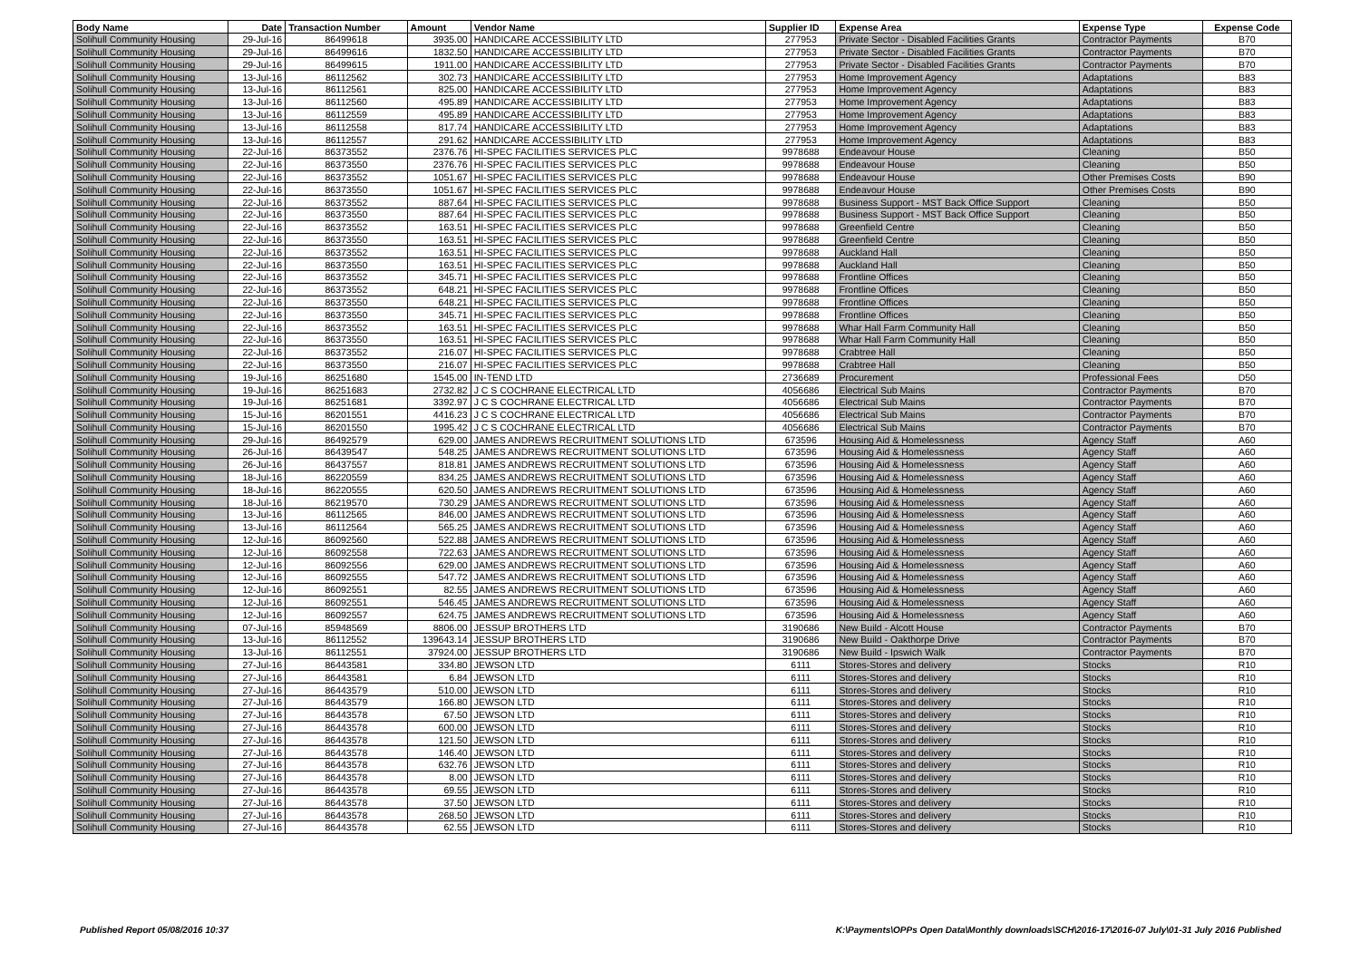| Body Name | Date | Transaction Number | Amount | Vendor Name | Supplier ID | Expense Area | Expense Type | Expense Code |
| --- | --- | --- | --- | --- | --- | --- | --- | --- |
| Solihull Community Housing | 29-Jul-16 | 86499618 | 3935.00 | HANDICARE ACCESSIBILITY LTD | 277953 | Private Sector - Disabled Facilities Grants | Contractor Payments | B70 |
| Solihull Community Housing | 29-Jul-16 | 86499616 | 1832.50 | HANDICARE ACCESSIBILITY LTD | 277953 | Private Sector - Disabled Facilities Grants | Contractor Payments | B70 |
| Solihull Community Housing | 29-Jul-16 | 86499615 | 1911.00 | HANDICARE ACCESSIBILITY LTD | 277953 | Private Sector - Disabled Facilities Grants | Contractor Payments | B70 |
| Solihull Community Housing | 13-Jul-16 | 86112562 | 302.73 | HANDICARE ACCESSIBILITY LTD | 277953 | Home Improvement Agency | Adaptations | B83 |
| Solihull Community Housing | 13-Jul-16 | 86112561 | 825.00 | HANDICARE ACCESSIBILITY LTD | 277953 | Home Improvement Agency | Adaptations | B83 |
| Solihull Community Housing | 13-Jul-16 | 86112560 | 495.89 | HANDICARE ACCESSIBILITY LTD | 277953 | Home Improvement Agency | Adaptations | B83 |
| Solihull Community Housing | 13-Jul-16 | 86112559 | 495.89 | HANDICARE ACCESSIBILITY LTD | 277953 | Home Improvement Agency | Adaptations | B83 |
| Solihull Community Housing | 13-Jul-16 | 86112558 | 817.74 | HANDICARE ACCESSIBILITY LTD | 277953 | Home Improvement Agency | Adaptations | B83 |
| Solihull Community Housing | 13-Jul-16 | 86112557 | 291.62 | HANDICARE ACCESSIBILITY LTD | 277953 | Home Improvement Agency | Adaptations | B83 |
| Solihull Community Housing | 22-Jul-16 | 86373552 | 2376.76 | HI-SPEC FACILITIES SERVICES PLC | 9978688 | Endeavour House | Cleaning | B50 |
| Solihull Community Housing | 22-Jul-16 | 86373550 | 2376.76 | HI-SPEC FACILITIES SERVICES PLC | 9978688 | Endeavour House | Cleaning | B50 |
| Solihull Community Housing | 22-Jul-16 | 86373552 | 1051.67 | HI-SPEC FACILITIES SERVICES PLC | 9978688 | Endeavour House | Other Premises Costs | B90 |
| Solihull Community Housing | 22-Jul-16 | 86373550 | 1051.67 | HI-SPEC FACILITIES SERVICES PLC | 9978688 | Endeavour House | Other Premises Costs | B90 |
| Solihull Community Housing | 22-Jul-16 | 86373552 | 887.64 | HI-SPEC FACILITIES SERVICES PLC | 9978688 | Business Support - MST Back Office Support | Cleaning | B50 |
| Solihull Community Housing | 22-Jul-16 | 86373550 | 887.64 | HI-SPEC FACILITIES SERVICES PLC | 9978688 | Business Support - MST Back Office Support | Cleaning | B50 |
| Solihull Community Housing | 22-Jul-16 | 86373552 | 163.51 | HI-SPEC FACILITIES SERVICES PLC | 9978688 | Greenfield Centre | Cleaning | B50 |
| Solihull Community Housing | 22-Jul-16 | 86373550 | 163.51 | HI-SPEC FACILITIES SERVICES PLC | 9978688 | Greenfield Centre | Cleaning | B50 |
| Solihull Community Housing | 22-Jul-16 | 86373552 | 163.51 | HI-SPEC FACILITIES SERVICES PLC | 9978688 | Auckland Hall | Cleaning | B50 |
| Solihull Community Housing | 22-Jul-16 | 86373550 | 163.51 | HI-SPEC FACILITIES SERVICES PLC | 9978688 | Auckland Hall | Cleaning | B50 |
| Solihull Community Housing | 22-Jul-16 | 86373552 | 345.71 | HI-SPEC FACILITIES SERVICES PLC | 9978688 | Frontline Offices | Cleaning | B50 |
| Solihull Community Housing | 22-Jul-16 | 86373552 | 648.21 | HI-SPEC FACILITIES SERVICES PLC | 9978688 | Frontline Offices | Cleaning | B50 |
| Solihull Community Housing | 22-Jul-16 | 86373550 | 648.21 | HI-SPEC FACILITIES SERVICES PLC | 9978688 | Frontline Offices | Cleaning | B50 |
| Solihull Community Housing | 22-Jul-16 | 86373550 | 345.71 | HI-SPEC FACILITIES SERVICES PLC | 9978688 | Frontline Offices | Cleaning | B50 |
| Solihull Community Housing | 22-Jul-16 | 86373552 | 163.51 | HI-SPEC FACILITIES SERVICES PLC | 9978688 | Whar Hall Farm Community Hall | Cleaning | B50 |
| Solihull Community Housing | 22-Jul-16 | 86373550 | 163.51 | HI-SPEC FACILITIES SERVICES PLC | 9978688 | Whar Hall Farm Community Hall | Cleaning | B50 |
| Solihull Community Housing | 22-Jul-16 | 86373552 | 216.07 | HI-SPEC FACILITIES SERVICES PLC | 9978688 | Crabtree Hall | Cleaning | B50 |
| Solihull Community Housing | 22-Jul-16 | 86373550 | 216.07 | HI-SPEC FACILITIES SERVICES PLC | 9978688 | Crabtree Hall | Cleaning | B50 |
| Solihull Community Housing | 19-Jul-16 | 86251680 | 1545.00 | IN-TEND LTD | 2736689 | Procurement | Professional Fees | D50 |
| Solihull Community Housing | 19-Jul-16 | 86251683 | 2732.82 | J C S COCHRANE ELECTRICAL LTD | 4056686 | Electrical Sub Mains | Contractor Payments | B70 |
| Solihull Community Housing | 19-Jul-16 | 86251681 | 3392.97 | J C S COCHRANE ELECTRICAL LTD | 4056686 | Electrical Sub Mains | Contractor Payments | B70 |
| Solihull Community Housing | 15-Jul-16 | 86201551 | 4416.23 | J C S COCHRANE ELECTRICAL LTD | 4056686 | Electrical Sub Mains | Contractor Payments | B70 |
| Solihull Community Housing | 15-Jul-16 | 86201550 | 1995.42 | J C S COCHRANE ELECTRICAL LTD | 4056686 | Electrical Sub Mains | Contractor Payments | B70 |
| Solihull Community Housing | 29-Jul-16 | 86492579 | 629.00 | JAMES ANDREWS RECRUITMENT SOLUTIONS LTD | 673596 | Housing Aid & Homelessness | Agency Staff | A60 |
| Solihull Community Housing | 26-Jul-16 | 86439547 | 548.25 | JAMES ANDREWS RECRUITMENT SOLUTIONS LTD | 673596 | Housing Aid & Homelessness | Agency Staff | A60 |
| Solihull Community Housing | 26-Jul-16 | 86437557 | 818.81 | JAMES ANDREWS RECRUITMENT SOLUTIONS LTD | 673596 | Housing Aid & Homelessness | Agency Staff | A60 |
| Solihull Community Housing | 18-Jul-16 | 86220559 | 834.25 | JAMES ANDREWS RECRUITMENT SOLUTIONS LTD | 673596 | Housing Aid & Homelessness | Agency Staff | A60 |
| Solihull Community Housing | 18-Jul-16 | 86220555 | 620.50 | JAMES ANDREWS RECRUITMENT SOLUTIONS LTD | 673596 | Housing Aid & Homelessness | Agency Staff | A60 |
| Solihull Community Housing | 18-Jul-16 | 86219570 | 730.29 | JAMES ANDREWS RECRUITMENT SOLUTIONS LTD | 673596 | Housing Aid & Homelessness | Agency Staff | A60 |
| Solihull Community Housing | 13-Jul-16 | 86112565 | 846.00 | JAMES ANDREWS RECRUITMENT SOLUTIONS LTD | 673596 | Housing Aid & Homelessness | Agency Staff | A60 |
| Solihull Community Housing | 13-Jul-16 | 86112564 | 565.25 | JAMES ANDREWS RECRUITMENT SOLUTIONS LTD | 673596 | Housing Aid & Homelessness | Agency Staff | A60 |
| Solihull Community Housing | 12-Jul-16 | 86092560 | 522.88 | JAMES ANDREWS RECRUITMENT SOLUTIONS LTD | 673596 | Housing Aid & Homelessness | Agency Staff | A60 |
| Solihull Community Housing | 12-Jul-16 | 86092558 | 722.63 | JAMES ANDREWS RECRUITMENT SOLUTIONS LTD | 673596 | Housing Aid & Homelessness | Agency Staff | A60 |
| Solihull Community Housing | 12-Jul-16 | 86092556 | 629.00 | JAMES ANDREWS RECRUITMENT SOLUTIONS LTD | 673596 | Housing Aid & Homelessness | Agency Staff | A60 |
| Solihull Community Housing | 12-Jul-16 | 86092555 | 547.72 | JAMES ANDREWS RECRUITMENT SOLUTIONS LTD | 673596 | Housing Aid & Homelessness | Agency Staff | A60 |
| Solihull Community Housing | 12-Jul-16 | 86092551 | 82.55 | JAMES ANDREWS RECRUITMENT SOLUTIONS LTD | 673596 | Housing Aid & Homelessness | Agency Staff | A60 |
| Solihull Community Housing | 12-Jul-16 | 86092551 | 546.45 | JAMES ANDREWS RECRUITMENT SOLUTIONS LTD | 673596 | Housing Aid & Homelessness | Agency Staff | A60 |
| Solihull Community Housing | 12-Jul-16 | 86092557 | 624.75 | JAMES ANDREWS RECRUITMENT SOLUTIONS LTD | 673596 | Housing Aid & Homelessness | Agency Staff | A60 |
| Solihull Community Housing | 07-Jul-16 | 85948569 | 8806.00 | JESSUP BROTHERS LTD | 3190686 | New Build - Alcott House | Contractor Payments | B70 |
| Solihull Community Housing | 13-Jul-16 | 86112552 | 139643.14 | JESSUP BROTHERS LTD | 3190686 | New Build - Oakthorpe Drive | Contractor Payments | B70 |
| Solihull Community Housing | 13-Jul-16 | 86112551 | 37924.00 | JESSUP BROTHERS LTD | 3190686 | New Build - Ipswich Walk | Contractor Payments | B70 |
| Solihull Community Housing | 27-Jul-16 | 86443581 | 334.80 | JEWSON LTD | 6111 | Stores-Stores and delivery | Stocks | R10 |
| Solihull Community Housing | 27-Jul-16 | 86443581 | 6.84 | JEWSON LTD | 6111 | Stores-Stores and delivery | Stocks | R10 |
| Solihull Community Housing | 27-Jul-16 | 86443579 | 510.00 | JEWSON LTD | 6111 | Stores-Stores and delivery | Stocks | R10 |
| Solihull Community Housing | 27-Jul-16 | 86443579 | 166.80 | JEWSON LTD | 6111 | Stores-Stores and delivery | Stocks | R10 |
| Solihull Community Housing | 27-Jul-16 | 86443578 | 67.50 | JEWSON LTD | 6111 | Stores-Stores and delivery | Stocks | R10 |
| Solihull Community Housing | 27-Jul-16 | 86443578 | 600.00 | JEWSON LTD | 6111 | Stores-Stores and delivery | Stocks | R10 |
| Solihull Community Housing | 27-Jul-16 | 86443578 | 121.50 | JEWSON LTD | 6111 | Stores-Stores and delivery | Stocks | R10 |
| Solihull Community Housing | 27-Jul-16 | 86443578 | 146.40 | JEWSON LTD | 6111 | Stores-Stores and delivery | Stocks | R10 |
| Solihull Community Housing | 27-Jul-16 | 86443578 | 632.76 | JEWSON LTD | 6111 | Stores-Stores and delivery | Stocks | R10 |
| Solihull Community Housing | 27-Jul-16 | 86443578 | 8.00 | JEWSON LTD | 6111 | Stores-Stores and delivery | Stocks | R10 |
| Solihull Community Housing | 27-Jul-16 | 86443578 | 69.55 | JEWSON LTD | 6111 | Stores-Stores and delivery | Stocks | R10 |
| Solihull Community Housing | 27-Jul-16 | 86443578 | 37.50 | JEWSON LTD | 6111 | Stores-Stores and delivery | Stocks | R10 |
| Solihull Community Housing | 27-Jul-16 | 86443578 | 268.50 | JEWSON LTD | 6111 | Stores-Stores and delivery | Stocks | R10 |
| Solihull Community Housing | 27-Jul-16 | 86443578 | 62.55 | JEWSON LTD | 6111 | Stores-Stores and delivery | Stocks | R10 |
Published Report 05/08/2016 10:37 K:\Payments\OPPs Open Data\Monthly downloads\SCH\2016-17\2016-07 July\01-31 July 2016 Published